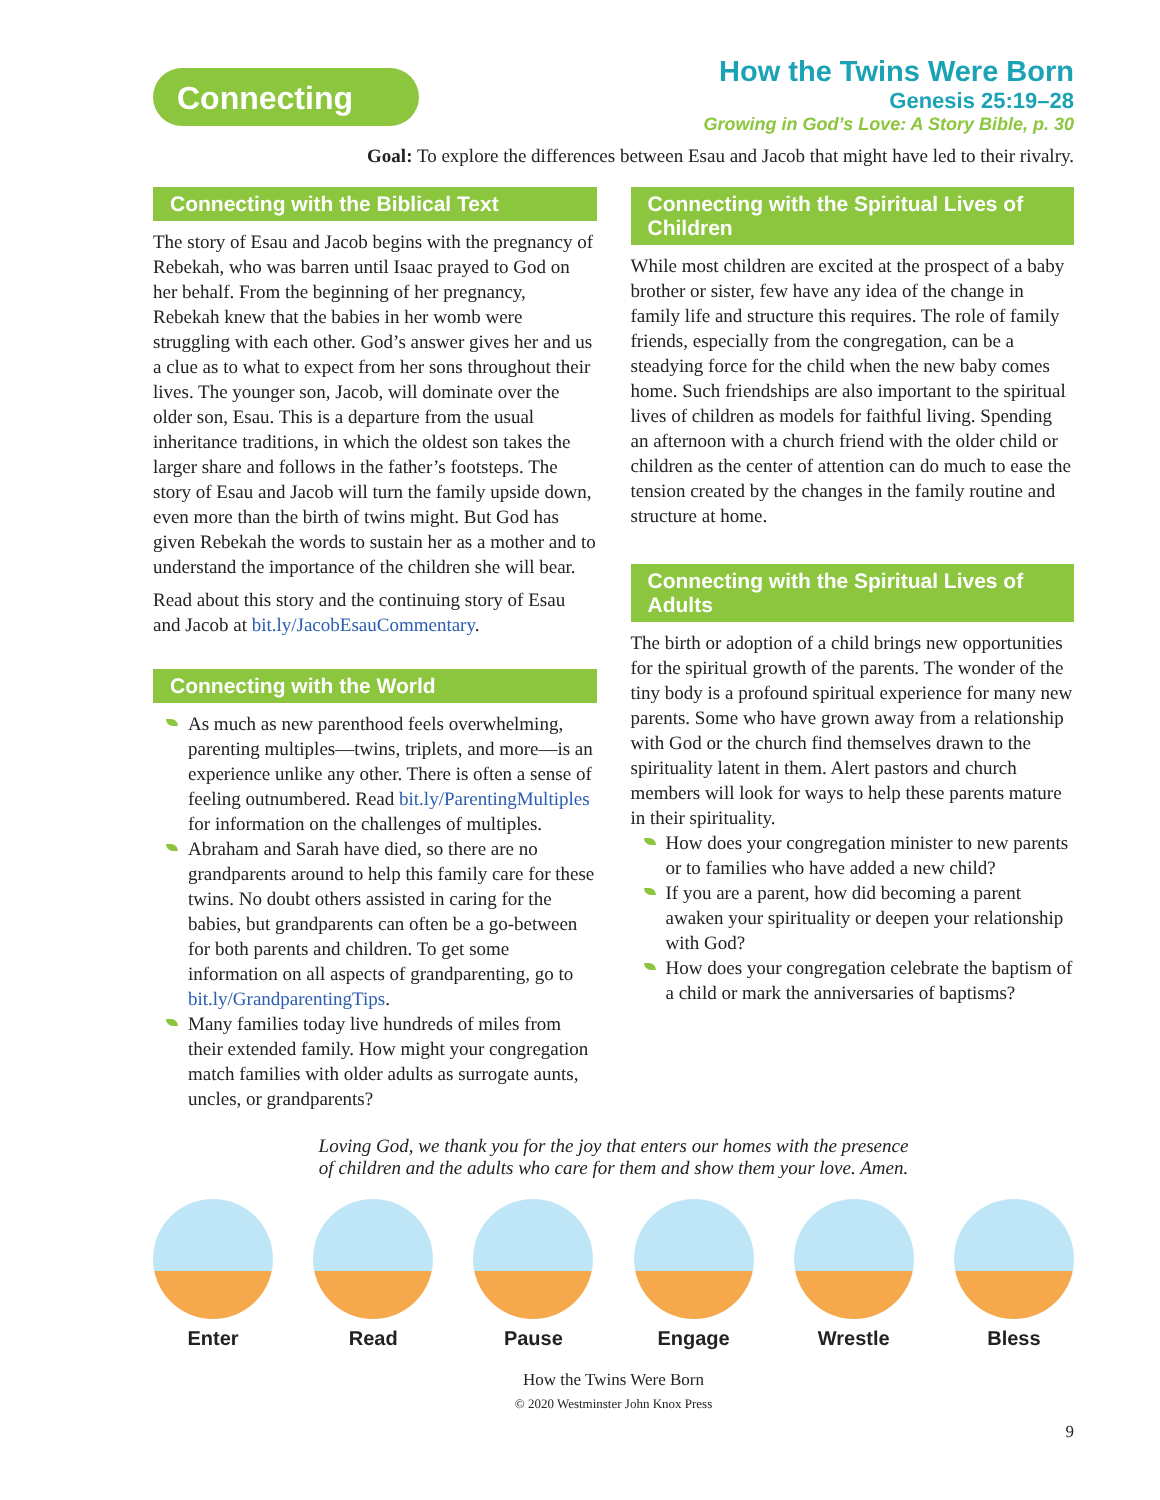Connecting
How the Twins Were Born
Genesis 25:19–28
Growing in God’s Love: A Story Bible, p. 30
Goal: To explore the differences between Esau and Jacob that might have led to their rivalry.
Connecting with the Biblical Text
The story of Esau and Jacob begins with the pregnancy of Rebekah, who was barren until Isaac prayed to God on her behalf. From the beginning of her pregnancy, Rebekah knew that the babies in her womb were struggling with each other. God’s answer gives her and us a clue as to what to expect from her sons throughout their lives. The younger son, Jacob, will dominate over the older son, Esau. This is a departure from the usual inheritance traditions, in which the oldest son takes the larger share and follows in the father’s footsteps. The story of Esau and Jacob will turn the family upside down, even more than the birth of twins might. But God has given Rebekah the words to sustain her as a mother and to understand the importance of the children she will bear.
Read about this story and the continuing story of Esau and Jacob at bit.ly/JacobEsauCommentary.
Connecting with the World
As much as new parenthood feels overwhelming, parenting multiples—twins, triplets, and more—is an experience unlike any other. There is often a sense of feeling outnumbered. Read bit.ly/ParentingMultiples for information on the challenges of multiples.
Abraham and Sarah have died, so there are no grandparents around to help this family care for these twins. No doubt others assisted in caring for the babies, but grandparents can often be a go-between for both parents and children. To get some information on all aspects of grandparenting, go to bit.ly/GrandparentingTips.
Many families today live hundreds of miles from their extended family. How might your congregation match families with older adults as surrogate aunts, uncles, or grandparents?
Connecting with the Spiritual Lives of Children
While most children are excited at the prospect of a baby brother or sister, few have any idea of the change in family life and structure this requires. The role of family friends, especially from the congregation, can be a steadying force for the child when the new baby comes home. Such friendships are also important to the spiritual lives of children as models for faithful living. Spending an afternoon with a church friend with the older child or children as the center of attention can do much to ease the tension created by the changes in the family routine and structure at home.
Connecting with the Spiritual Lives of Adults
The birth or adoption of a child brings new opportunities for the spiritual growth of the parents. The wonder of the tiny body is a profound spiritual experience for many new parents. Some who have grown away from a relationship with God or the church find themselves drawn to the spirituality latent in them. Alert pastors and church members will look for ways to help these parents mature in their spirituality.
How does your congregation minister to new parents or to families who have added a new child?
If you are a parent, how did becoming a parent awaken your spirituality or deepen your relationship with God?
How does your congregation celebrate the baptism of a child or mark the anniversaries of baptisms?
Loving God, we thank you for the joy that enters our homes with the presence
of children and the adults who care for them and show them your love. Amen.
Enter Read Pause Engage Wrestle Bless
How the Twins Were Born
© 2020 Westminster John Knox Press
9